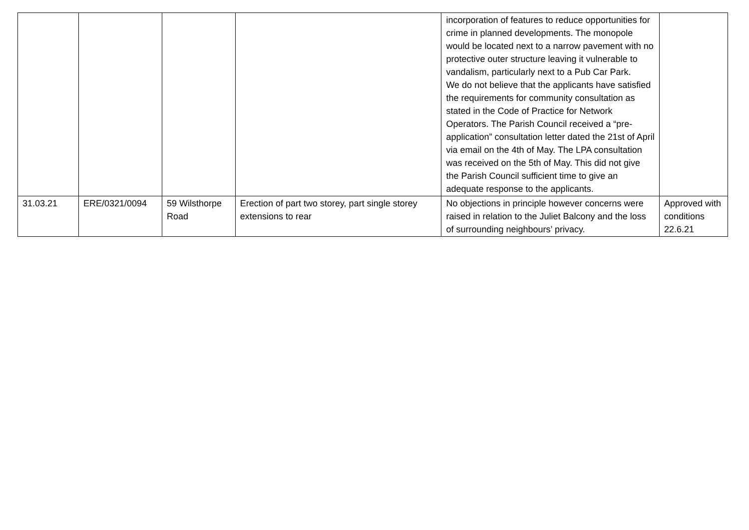| | | | | incorporation of features to reduce opportunities for crime in planned developments. The monopole would be located next to a narrow pavement with no protective outer structure leaving it vulnerable to vandalism, particularly next to a Pub Car Park. We do not believe that the applicants have satisfied the requirements for community consultation as stated in the Code of Practice for Network Operators. The Parish Council received a “pre-application” consultation letter dated the 21st of April via email on the 4th of May. The LPA consultation was received on the 5th of May. This did not give the Parish Council sufficient time to give an adequate response to the applicants. | |
| 31.03.21 | ERE/0321/0094 | 59 Wilsthorpe Road | Erection of part two storey, part single storey extensions to rear | No objections in principle however concerns were raised in relation to the Juliet Balcony and the loss of surrounding neighbours’ privacy. | Approved with conditions 22.6.21 |